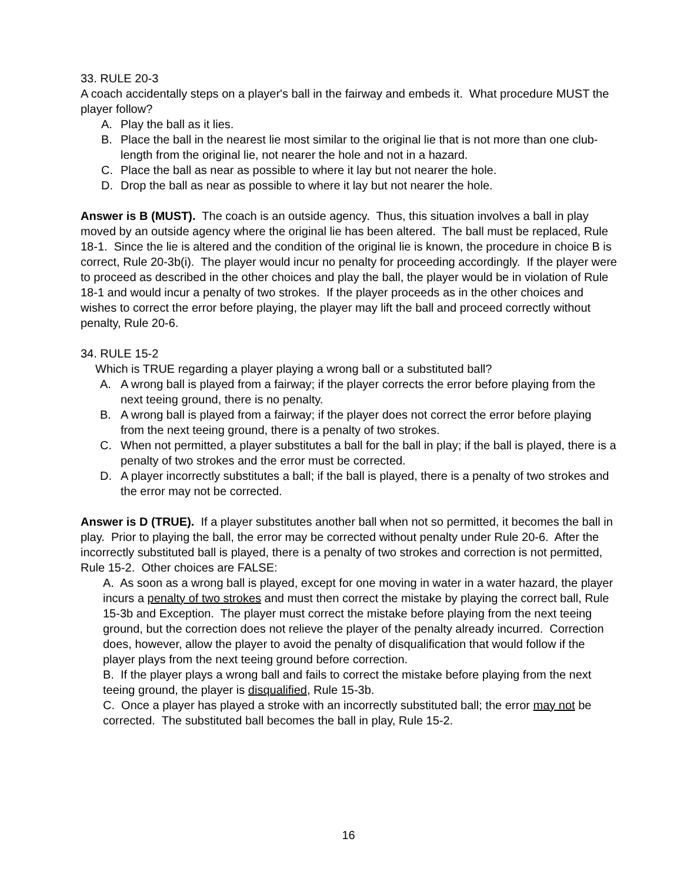33. RULE 20-3
A coach accidentally steps on a player's ball in the fairway and embeds it. What procedure MUST the player follow?
A. Play the ball as it lies.
B. Place the ball in the nearest lie most similar to the original lie that is not more than one club-length from the original lie, not nearer the hole and not in a hazard.
C. Place the ball as near as possible to where it lay but not nearer the hole.
D. Drop the ball as near as possible to where it lay but not nearer the hole.
Answer is B (MUST). The coach is an outside agency. Thus, this situation involves a ball in play moved by an outside agency where the original lie has been altered. The ball must be replaced, Rule 18-1. Since the lie is altered and the condition of the original lie is known, the procedure in choice B is correct, Rule 20-3b(i). The player would incur no penalty for proceeding accordingly. If the player were to proceed as described in the other choices and play the ball, the player would be in violation of Rule 18-1 and would incur a penalty of two strokes. If the player proceeds as in the other choices and wishes to correct the error before playing, the player may lift the ball and proceed correctly without penalty, Rule 20-6.
34. RULE 15-2
Which is TRUE regarding a player playing a wrong ball or a substituted ball?
A. A wrong ball is played from a fairway; if the player corrects the error before playing from the next teeing ground, there is no penalty.
B. A wrong ball is played from a fairway; if the player does not correct the error before playing from the next teeing ground, there is a penalty of two strokes.
C. When not permitted, a player substitutes a ball for the ball in play; if the ball is played, there is a penalty of two strokes and the error must be corrected.
D. A player incorrectly substitutes a ball; if the ball is played, there is a penalty of two strokes and the error may not be corrected.
Answer is D (TRUE). If a player substitutes another ball when not so permitted, it becomes the ball in play. Prior to playing the ball, the error may be corrected without penalty under Rule 20-6. After the incorrectly substituted ball is played, there is a penalty of two strokes and correction is not permitted, Rule 15-2. Other choices are FALSE:
A. As soon as a wrong ball is played, except for one moving in water in a water hazard, the player incurs a penalty of two strokes and must then correct the mistake by playing the correct ball, Rule 15-3b and Exception. The player must correct the mistake before playing from the next teeing ground, but the correction does not relieve the player of the penalty already incurred. Correction does, however, allow the player to avoid the penalty of disqualification that would follow if the player plays from the next teeing ground before correction.
B. If the player plays a wrong ball and fails to correct the mistake before playing from the next teeing ground, the player is disqualified, Rule 15-3b.
C. Once a player has played a stroke with an incorrectly substituted ball; the error may not be corrected. The substituted ball becomes the ball in play, Rule 15-2.
16